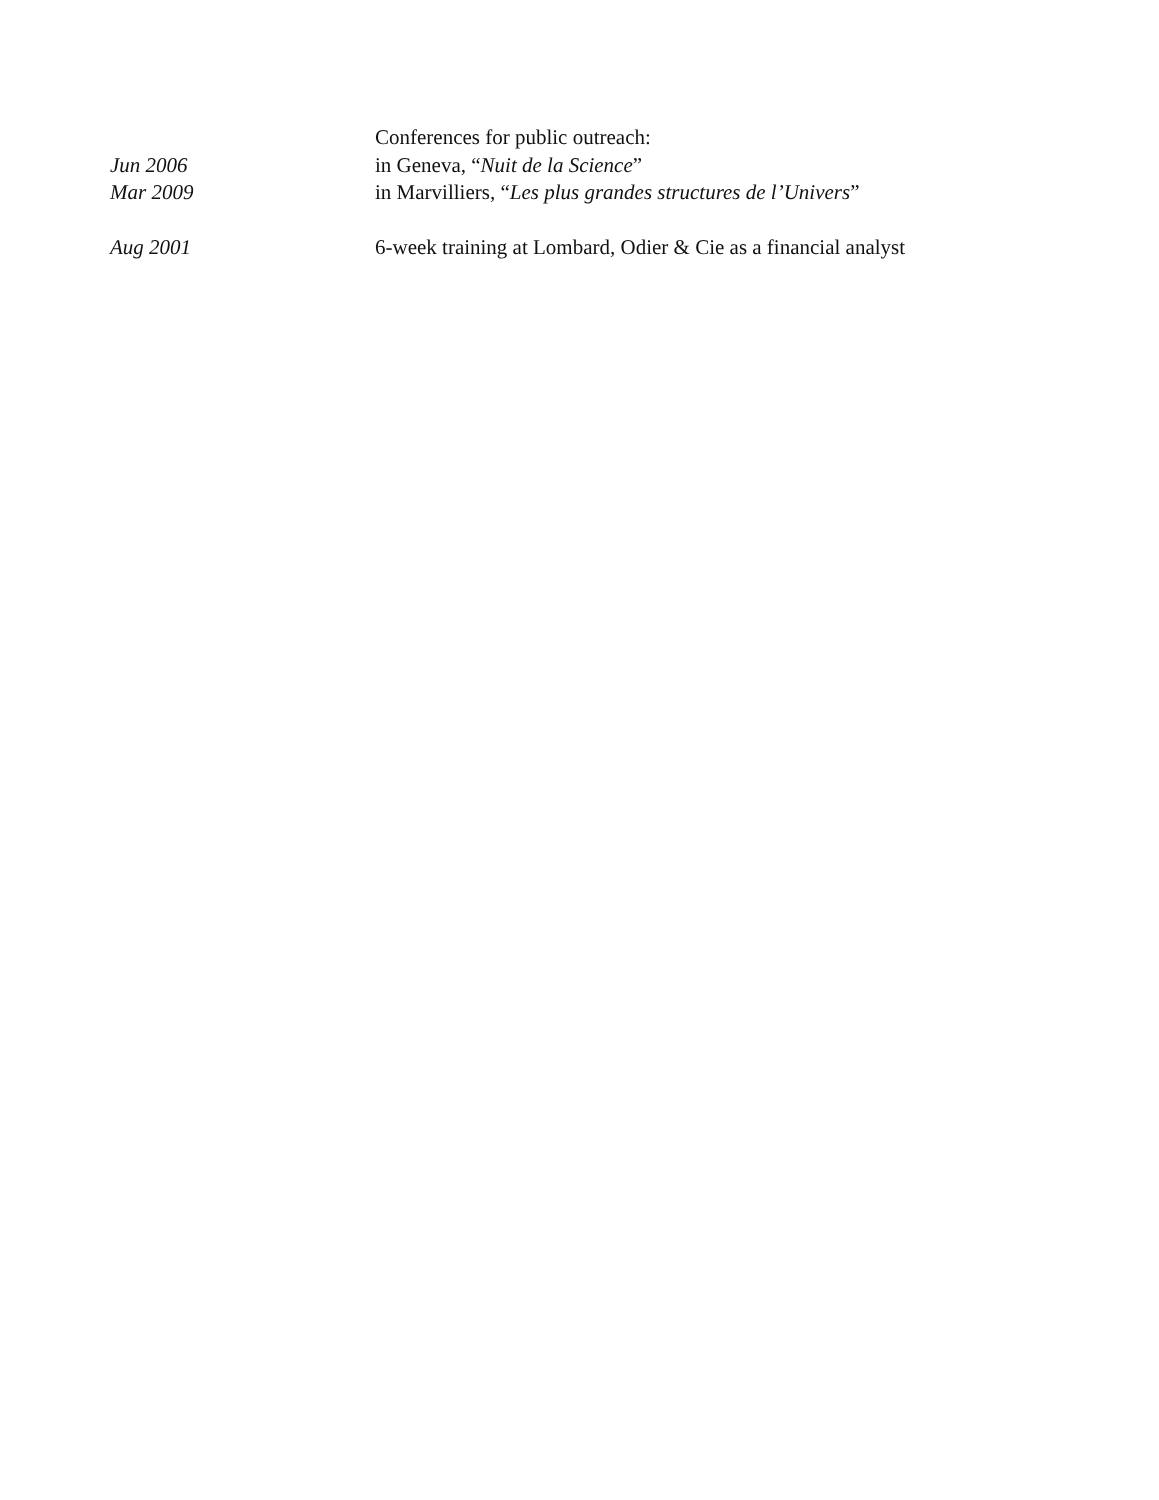Conferences for public outreach:
Jun 2006 in Geneva, “Nuit de la Science”
Mar 2009 in Marvilliers, “Les plus grandes structures de l’Univers”
Aug 2001 6-week training at Lombard, Odier & Cie as a financial analyst